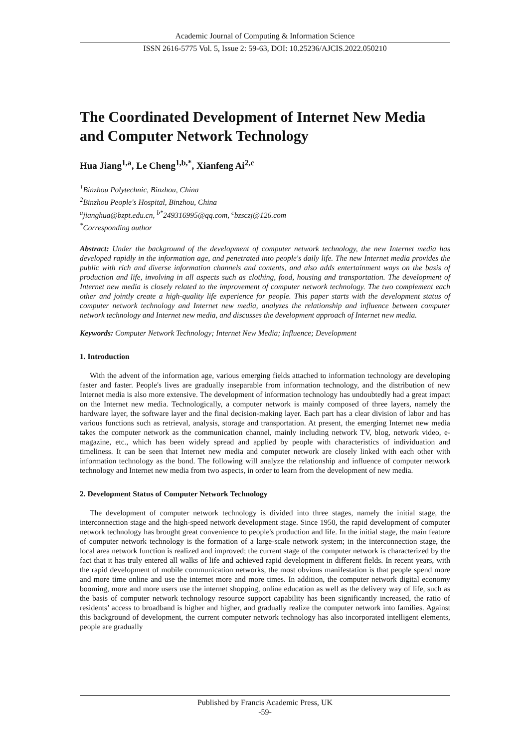Academic Journal of Computing & Information Science
ISSN 2616-5775 Vol. 5, Issue 2: 59-63, DOI: 10.25236/AJCIS.2022.050210
The Coordinated Development of Internet New Media and Computer Network Technology
Hua Jiang<sup>1,a</sup>, Le Cheng<sup>1,b,*</sup>, Xianfeng Ai<sup>2,c</sup>
<sup>1</sup> Binzhou Polytechnic, Binzhou, China
<sup>2</sup> Binzhou People's Hospital, Binzhou, China
<sup>a</sup> jianghua@bzpt.edu.cn, <sup>b*</sup>249316995@qq.com, <sup>c</sup>bzsczj@126.com
<sup>*</sup> Corresponding author
Abstract: Under the background of the development of computer network technology, the new Internet media has developed rapidly in the information age, and penetrated into people's daily life. The new Internet media provides the public with rich and diverse information channels and contents, and also adds entertainment ways on the basis of production and life, involving in all aspects such as clothing, food, housing and transportation. The development of Internet new media is closely related to the improvement of computer network technology. The two complement each other and jointly create a high-quality life experience for people. This paper starts with the development status of computer network technology and Internet new media, analyzes the relationship and influence between computer network technology and Internet new media, and discusses the development approach of Internet new media.
Keywords: Computer Network Technology; Internet New Media; Influence; Development
1. Introduction
With the advent of the information age, various emerging fields attached to information technology are developing faster and faster. People's lives are gradually inseparable from information technology, and the distribution of new Internet media is also more extensive. The development of information technology has undoubtedly had a great impact on the Internet new media. Technologically, a computer network is mainly composed of three layers, namely the hardware layer, the software layer and the final decision-making layer. Each part has a clear division of labor and has various functions such as retrieval, analysis, storage and transportation. At present, the emerging Internet new media takes the computer network as the communication channel, mainly including network TV, blog, network video, e-magazine, etc., which has been widely spread and applied by people with characteristics of individuation and timeliness. It can be seen that Internet new media and computer network are closely linked with each other with information technology as the bond. The following will analyze the relationship and influence of computer network technology and Internet new media from two aspects, in order to learn from the development of new media.
2. Development Status of Computer Network Technology
The development of computer network technology is divided into three stages, namely the initial stage, the interconnection stage and the high-speed network development stage. Since 1950, the rapid development of computer network technology has brought great convenience to people's production and life. In the initial stage, the main feature of computer network technology is the formation of a large-scale network system; in the interconnection stage, the local area network function is realized and improved; the current stage of the computer network is characterized by the fact that it has truly entered all walks of life and achieved rapid development in different fields. In recent years, with the rapid development of mobile communication networks, the most obvious manifestation is that people spend more and more time online and use the internet more and more times. In addition, the computer network digital economy booming, more and more users use the internet shopping, online education as well as the delivery way of life, such as the basis of computer network technology resource support capability has been significantly increased, the ratio of residents’ access to broadband is higher and higher, and gradually realize the computer network into families. Against this background of development, the current computer network technology has also incorporated intelligent elements, people are gradually
Published by Francis Academic Press, UK
-59-